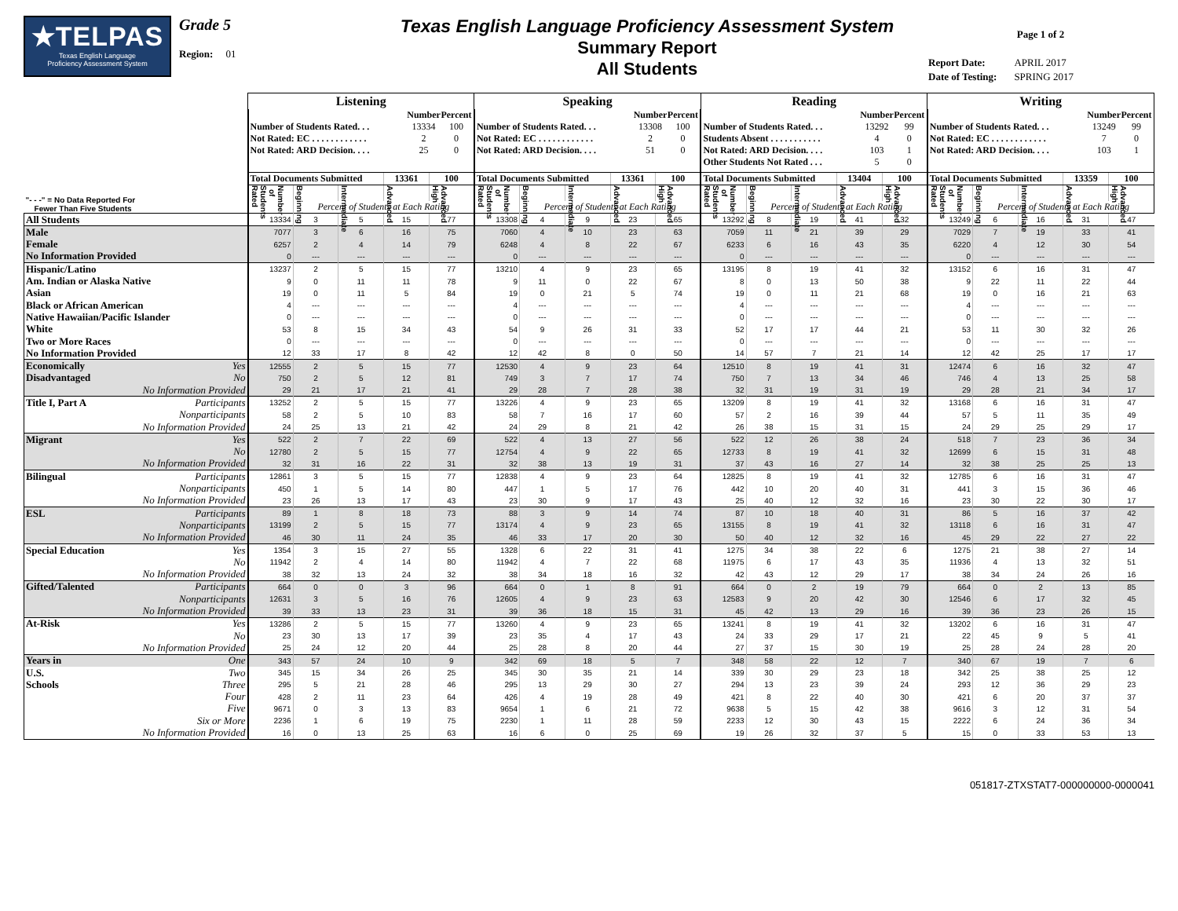★TELPAS
Texas English Language
Proficiency Assessment System
Grade 5
Region: 01
Texas English Language Proficiency Assessment System
Summary Report
All Students
Page 1 of 2
| Report Date: | APRIL 2017 |
| Date of Testing: | SPRING 2017 |
| | Listening | | | | | Speaking | | | | | Reading | | | | | Writing | | | | |
| | / / Number / Percent / / Number of Students Rated. . . / 13334 / 100 / / Not Rated: EC . . . . . . . . . . . . / 2 / 0 / / Not Rated: ARD Decision. . . . / 25 / 0 / | | | | | / / Number / Percent / / Number of Students Rated. . . / 13308 / 100 / / Not Rated: EC . . . . . . . . . . . . / 2 / 0 / / Not Rated: ARD Decision. . . . / 51 / 0 / | | | | | / / Number / Percent / / Number of Students Rated. . . / 13292 / 99 / / Students Absent . . . . . . . . . . . / 4 / 0 / / Not Rated: ARD Decision. . . . / 103 / 1 / / Other Students Not Rated . . . / 5 / 0 / | | | | | / / Number / Percent / / Number of Students Rated. . . / 13249 / 99 / / Not Rated: EC . . . . . . . . . . . . / 7 / 0 / / Not Rated: ARD Decision. . . . / 103 / 1 / | | | | |
| | Total Documents Submitted | | | 13361 | 100 | Total Documents Submitted | | | 13361 | 100 | Total Documents Submitted | | | 13404 | 100 | Total Documents Submitted | | | 13359 | 100 |
| "- - -" = No Data Reported For Fewer Than Five Students | Number of Students Rated | Beginning | Intermediate | Advanced | Advanced High | Number of Students Rated | Beginning | Intermediate | Advanced | Advanced High | Number of Students Rated | Beginning | Intermediate | Advanced | Advanced High | Number of Students Rated | Beginning | Intermediate | Advanced | Advanced High |
| | | Percent of Students at Each Rating | | | | | Percent of Students at Each Rating | | | | | Percent of Students at Each Rating | | | | | Percent of Students at Each Rating | | | |
| All Students | 13334 | 3 | 5 | 15 | 77 | 13308 | 4 | 9 | 23 | 65 | 13292 | 8 | 19 | 41 | 32 | 13249 | 6 | 16 | 31 | 47 |
| Male | 7077 | 3 | 6 | 16 | 75 | 7060 | 4 | 10 | 23 | 63 | 7059 | 11 | 21 | 39 | 29 | 7029 | 7 | 19 | 33 | 41 |
| Female | 6257 | 2 | 4 | 14 | 79 | 6248 | 4 | 8 | 22 | 67 | 6233 | 6 | 16 | 43 | 35 | 6220 | 4 | 12 | 30 | 54 |
| No Information Provided | 0 | --- | --- | --- | --- | 0 | --- | --- | --- | --- | 0 | --- | --- | --- | --- | 0 | --- | --- | --- | --- |
| Hispanic/Latino | 13237 | 2 | 5 | 15 | 77 | 13210 | 4 | 9 | 23 | 65 | 13195 | 8 | 19 | 41 | 32 | 13152 | 6 | 16 | 31 | 47 |
| Am. Indian or Alaska Native | 9 | 0 | 11 | 11 | 78 | 9 | 11 | 0 | 22 | 67 | 8 | 0 | 13 | 50 | 38 | 9 | 22 | 11 | 22 | 44 |
| Asian | 19 | 0 | 11 | 5 | 84 | 19 | 0 | 21 | 5 | 74 | 19 | 0 | 11 | 21 | 68 | 19 | 0 | 16 | 21 | 63 |
| Black or African American | 4 | --- | --- | --- | --- | 4 | --- | --- | --- | --- | 4 | --- | --- | --- | --- | 4 | --- | --- | --- | --- |
| Native Hawaiian/Pacific Islander | 0 | --- | --- | --- | --- | 0 | --- | --- | --- | --- | 0 | --- | --- | --- | --- | 0 | --- | --- | --- | --- |
| White | 53 | 8 | 15 | 34 | 43 | 54 | 9 | 26 | 31 | 33 | 52 | 17 | 17 | 44 | 21 | 53 | 11 | 30 | 32 | 26 |
| Two or More Races | 0 | --- | --- | --- | --- | 0 | --- | --- | --- | --- | 0 | --- | --- | --- | --- | 0 | --- | --- | --- | --- |
| No Information Provided | 12 | 33 | 17 | 8 | 42 | 12 | 42 | 8 | 0 | 50 | 14 | 57 | 7 | 21 | 14 | 12 | 42 | 25 | 17 | 17 |
| Economically Yes | 12555 | 2 | 5 | 15 | 77 | 12530 | 4 | 9 | 23 | 64 | 12510 | 8 | 19 | 41 | 31 | 12474 | 6 | 16 | 32 | 47 |
| Disadvantaged No | 750 | 2 | 5 | 12 | 81 | 749 | 3 | 7 | 17 | 74 | 750 | 7 | 13 | 34 | 46 | 746 | 4 | 13 | 25 | 58 |
| No Information Provided | 29 | 21 | 17 | 21 | 41 | 29 | 28 | 7 | 28 | 38 | 32 | 31 | 19 | 31 | 19 | 29 | 28 | 21 | 34 | 17 |
| Title I, Part A Participants | 13252 | 2 | 5 | 15 | 77 | 13226 | 4 | 9 | 23 | 65 | 13209 | 8 | 19 | 41 | 32 | 13168 | 6 | 16 | 31 | 47 |
| Nonparticipants | 58 | 2 | 5 | 10 | 83 | 58 | 7 | 16 | 17 | 60 | 57 | 2 | 16 | 39 | 44 | 57 | 5 | 11 | 35 | 49 |
| No Information Provided | 24 | 25 | 13 | 21 | 42 | 24 | 29 | 8 | 21 | 42 | 26 | 38 | 15 | 31 | 15 | 24 | 29 | 25 | 29 | 17 |
| Migrant Yes | 522 | 2 | 7 | 22 | 69 | 522 | 4 | 13 | 27 | 56 | 522 | 12 | 26 | 38 | 24 | 518 | 7 | 23 | 36 | 34 |
| No | 12780 | 2 | 5 | 15 | 77 | 12754 | 4 | 9 | 22 | 65 | 12733 | 8 | 19 | 41 | 32 | 12699 | 6 | 15 | 31 | 48 |
| No Information Provided | 32 | 31 | 16 | 22 | 31 | 32 | 38 | 13 | 19 | 31 | 37 | 43 | 16 | 27 | 14 | 32 | 38 | 25 | 25 | 13 |
| Bilingual Participants | 12861 | 3 | 5 | 15 | 77 | 12838 | 4 | 9 | 23 | 64 | 12825 | 8 | 19 | 41 | 32 | 12785 | 6 | 16 | 31 | 47 |
| Nonparticipants | 450 | 1 | 5 | 14 | 80 | 447 | 1 | 5 | 17 | 76 | 442 | 10 | 20 | 40 | 31 | 441 | 3 | 15 | 36 | 46 |
| No Information Provided | 23 | 26 | 13 | 17 | 43 | 23 | 30 | 9 | 17 | 43 | 25 | 40 | 12 | 32 | 16 | 23 | 30 | 22 | 30 | 17 |
| ESL Participants | 89 | 1 | 8 | 18 | 73 | 88 | 3 | 9 | 14 | 74 | 87 | 10 | 18 | 40 | 31 | 86 | 5 | 16 | 37 | 42 |
| Nonparticipants | 13199 | 2 | 5 | 15 | 77 | 13174 | 4 | 9 | 23 | 65 | 13155 | 8 | 19 | 41 | 32 | 13118 | 6 | 16 | 31 | 47 |
| No Information Provided | 46 | 30 | 11 | 24 | 35 | 46 | 33 | 17 | 20 | 30 | 50 | 40 | 12 | 32 | 16 | 45 | 29 | 22 | 27 | 22 |
| Special Education Yes | 1354 | 3 | 15 | 27 | 55 | 1328 | 6 | 22 | 31 | 41 | 1275 | 34 | 38 | 22 | 6 | 1275 | 21 | 38 | 27 | 14 |
| No | 11942 | 2 | 4 | 14 | 80 | 11942 | 4 | 7 | 22 | 68 | 11975 | 6 | 17 | 43 | 35 | 11936 | 4 | 13 | 32 | 51 |
| No Information Provided | 38 | 32 | 13 | 24 | 32 | 38 | 34 | 18 | 16 | 32 | 42 | 43 | 12 | 29 | 17 | 38 | 34 | 24 | 26 | 16 |
| Gifted/Talented Participants | 664 | 0 | 0 | 3 | 96 | 664 | 0 | 1 | 8 | 91 | 664 | 0 | 2 | 19 | 79 | 664 | 0 | 2 | 13 | 85 |
| Nonparticipants | 12631 | 3 | 5 | 16 | 76 | 12605 | 4 | 9 | 23 | 63 | 12583 | 9 | 20 | 42 | 30 | 12546 | 6 | 17 | 32 | 45 |
| No Information Provided | 39 | 33 | 13 | 23 | 31 | 39 | 36 | 18 | 15 | 31 | 45 | 42 | 13 | 29 | 16 | 39 | 36 | 23 | 26 | 15 |
| At-Risk Yes | 13286 | 2 | 5 | 15 | 77 | 13260 | 4 | 9 | 23 | 65 | 13241 | 8 | 19 | 41 | 32 | 13202 | 6 | 16 | 31 | 47 |
| No | 23 | 30 | 13 | 17 | 39 | 23 | 35 | 4 | 17 | 43 | 24 | 33 | 29 | 17 | 21 | 22 | 45 | 9 | 5 | 41 |
| No Information Provided | 25 | 24 | 12 | 20 | 44 | 25 | 28 | 8 | 20 | 44 | 27 | 37 | 15 | 30 | 19 | 25 | 28 | 24 | 28 | 20 |
| Years in One | 343 | 57 | 24 | 10 | 9 | 342 | 69 | 18 | 5 | 7 | 348 | 58 | 22 | 12 | 7 | 340 | 67 | 19 | 7 | 6 |
| U.S. Two | 345 | 15 | 34 | 26 | 25 | 345 | 30 | 35 | 21 | 14 | 339 | 30 | 29 | 23 | 18 | 342 | 25 | 38 | 25 | 12 |
| Schools Three | 295 | 5 | 21 | 28 | 46 | 295 | 13 | 29 | 30 | 27 | 294 | 13 | 23 | 39 | 24 | 293 | 12 | 36 | 29 | 23 |
| Four | 428 | 2 | 11 | 23 | 64 | 426 | 4 | 19 | 28 | 49 | 421 | 8 | 22 | 40 | 30 | 421 | 6 | 20 | 37 | 37 |
| Five | 9671 | 0 | 3 | 13 | 83 | 9654 | 1 | 6 | 21 | 72 | 9638 | 5 | 15 | 42 | 38 | 9616 | 3 | 12 | 31 | 54 |
| Six or More | 2236 | 1 | 6 | 19 | 75 | 2230 | 1 | 11 | 28 | 59 | 2233 | 12 | 30 | 43 | 15 | 2222 | 6 | 24 | 36 | 34 |
| No Information Provided | 16 | 0 | 13 | 25 | 63 | 16 | 6 | 0 | 25 | 69 | 19 | 26 | 32 | 37 | 5 | 15 | 0 | 33 | 53 | 13 |
051817-ZTXSTAT7-000000000-0000041